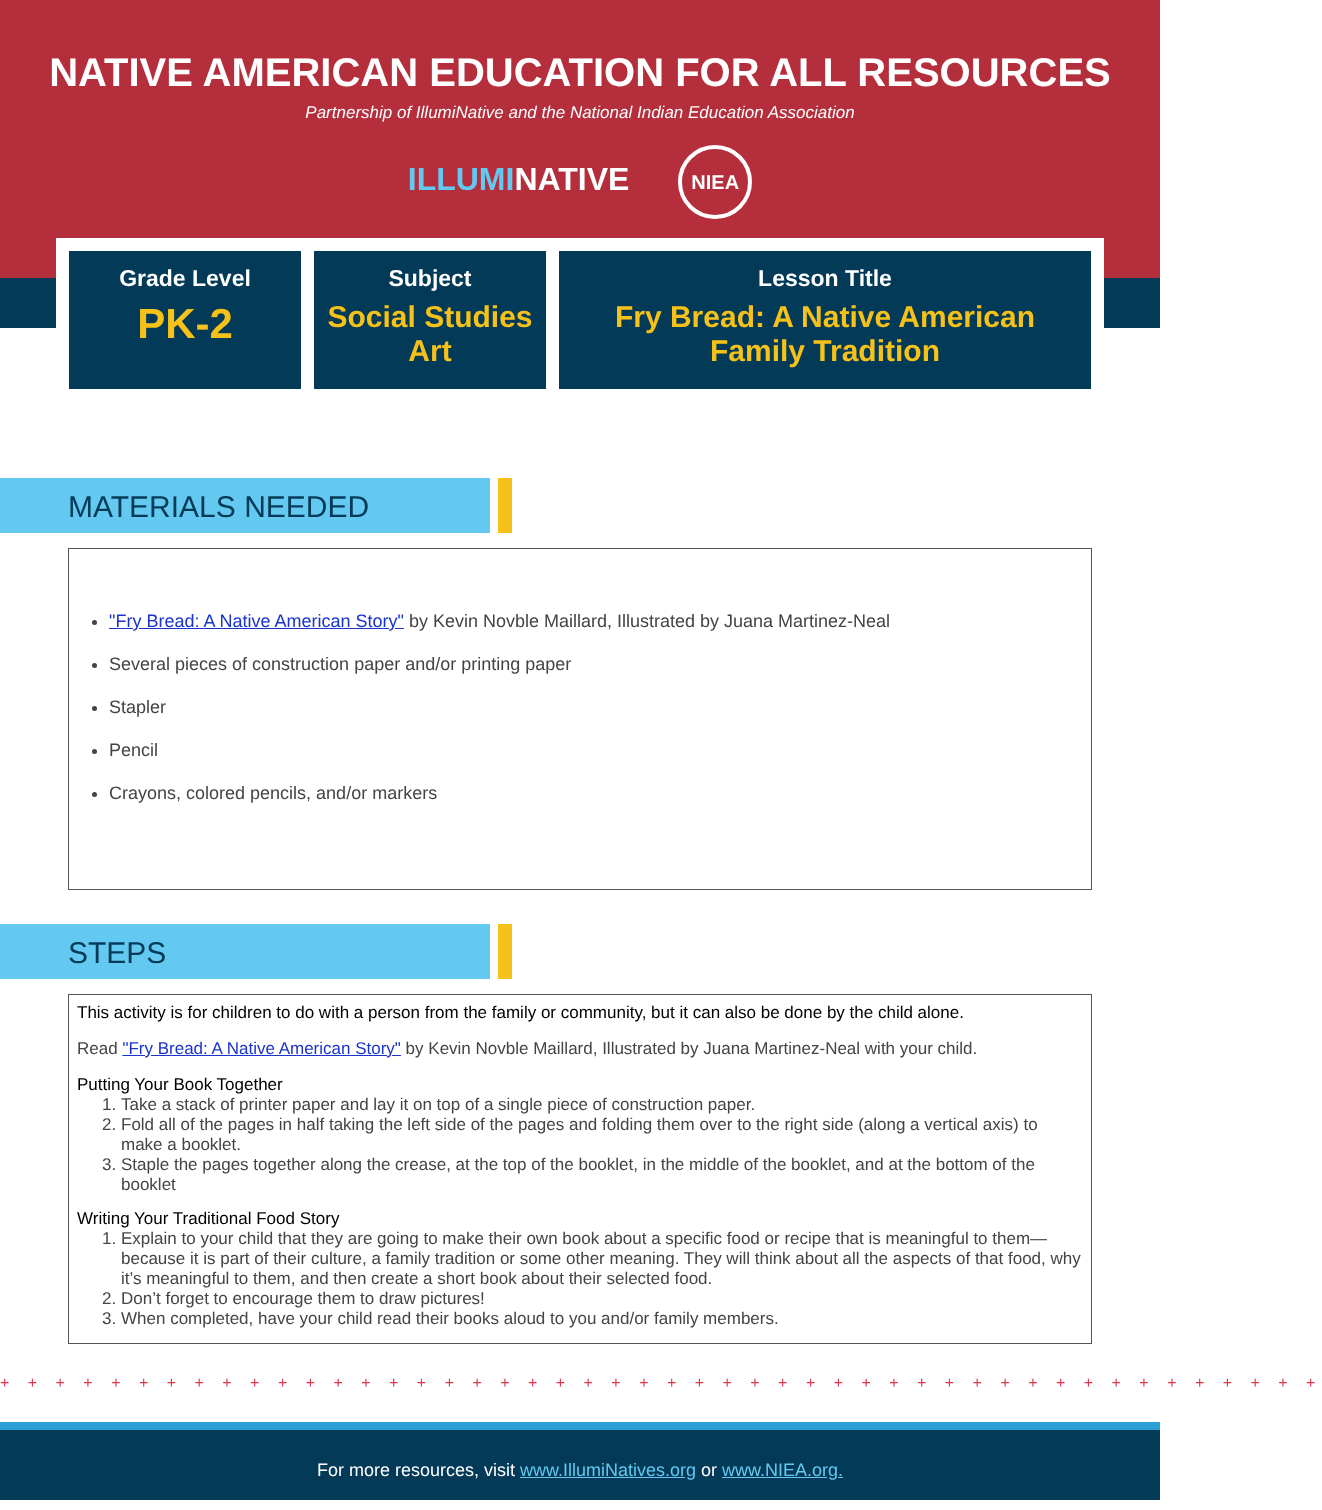NATIVE AMERICAN EDUCATION FOR ALL RESOURCES
Partnership of IllumiNative and the National Indian Education Association
ILLUMINATIVE NIEA
| Grade Level PK-2 | Subject Social Studies Art | Lesson Title Fry Bread: A Native American Family Tradition |
MATERIALS NEEDED
"Fry Bread: A Native American Story" by Kevin Novble Maillard, Illustrated by Juana Martinez-Neal
Several pieces of construction paper and/or printing paper
Stapler
Pencil
Crayons, colored pencils, and/or markers
STEPS
This activity is for children to do with a person from the family or community, but it can also be done by the child alone.
Read "Fry Bread: A Native American Story" by Kevin Novble Maillard, Illustrated by Juana Martinez-Neal with your child.
Putting Your Book Together
1. Take a stack of printer paper and lay it on top of a single piece of construction paper.
2. Fold all of the pages in half taking the left side of the pages and folding them over to the right side (along a vertical axis) to make a booklet.
3. Staple the pages together along the crease, at the top of the booklet, in the middle of the booklet, and at the bottom of the booklet
Writing Your Traditional Food Story
1. Explain to your child that they are going to make their own book about a specific food or recipe that is meaningful to them—because it is part of their culture, a family tradition or some other meaning. They will think about all the aspects of that food, why it’s meaningful to them, and then create a short book about their selected food.
2. Don’t forget to encourage them to draw pictures!
3. When completed, have your child read their books aloud to you and/or family members.
+ + + + + + + + + + + + + + + + + + + + + + + + + + + + + + + + + + + + + + + + + + + + + + + +
For more resources, visit www.IllumiNatives.org or www.NIEA.org.